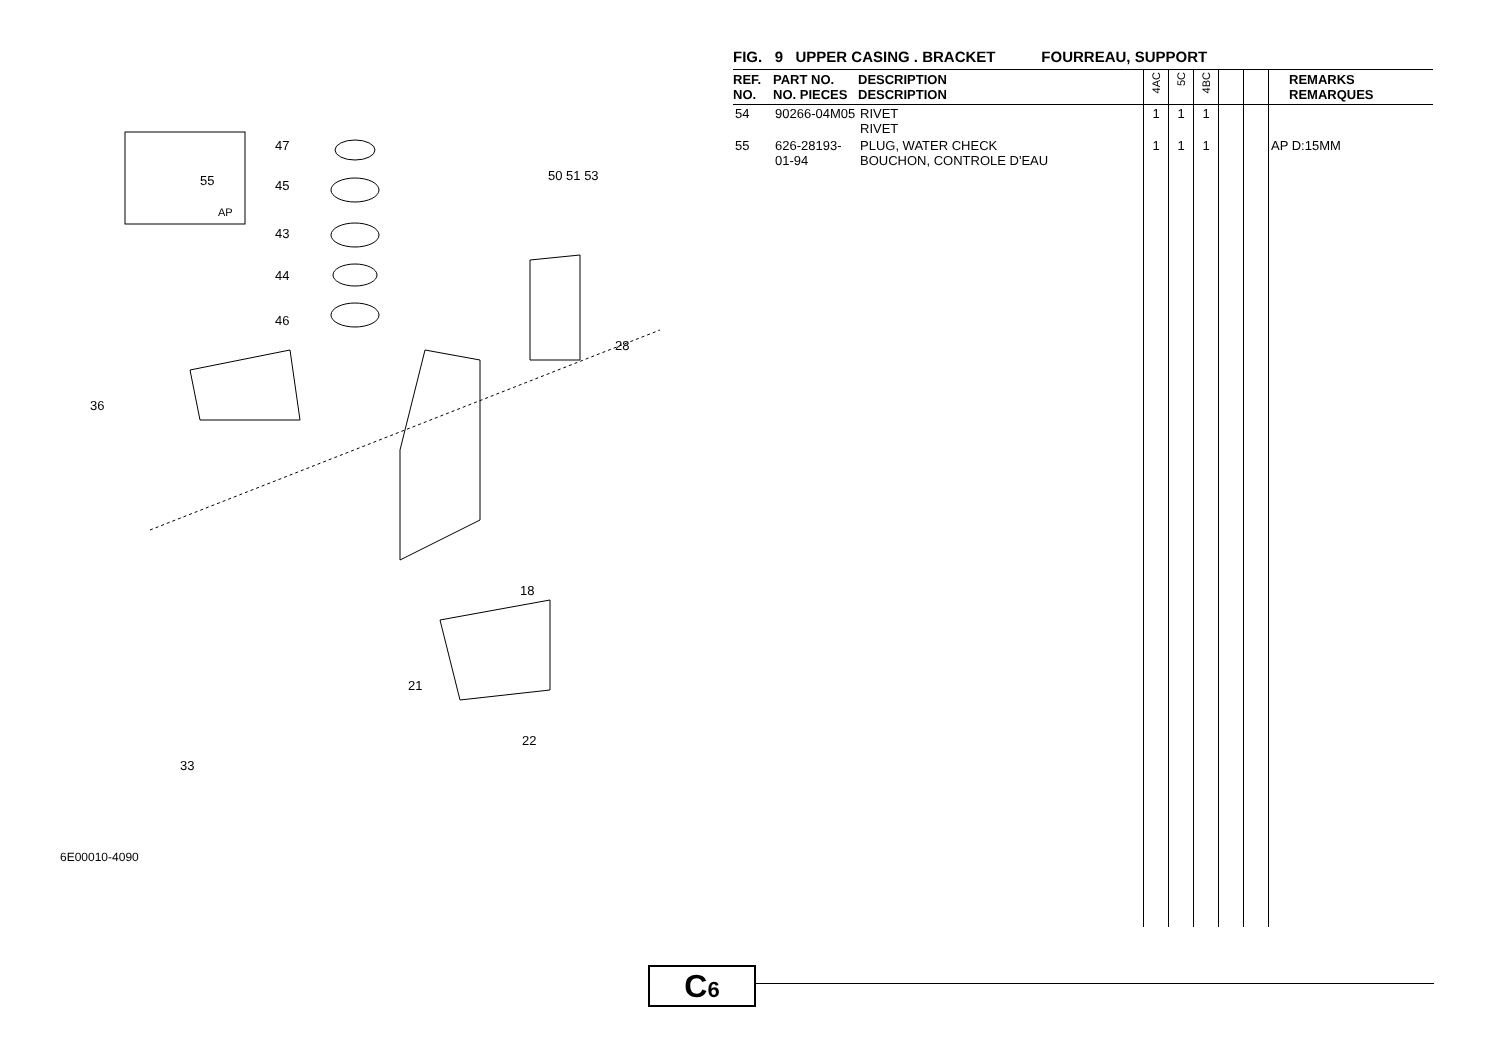55
AP
47
45
43
44
46
50 51 53
28
18
21
22
33
36
6E00010-4090
FIG. 9 UPPER CASING . BRACKET FOURREAU, SUPPORT
| REF. NO. | PART NO. NO. PIECES | DESCRIPTION DESCRIPTION | 4AC | 5C | 4BC | | | REMARKS REMARQUES |
| --- | --- | --- | --- | --- | --- | --- | --- | --- |
| 54 | 90266-04M05 | RIVET RIVET | 1 | 1 | 1 | | | |
| 55 | 626-28193-01-94 | PLUG, WATER CHECK BOUCHON, CONTROLE D'EAU | 1 | 1 | 1 | | | AP D:15MM |
C6